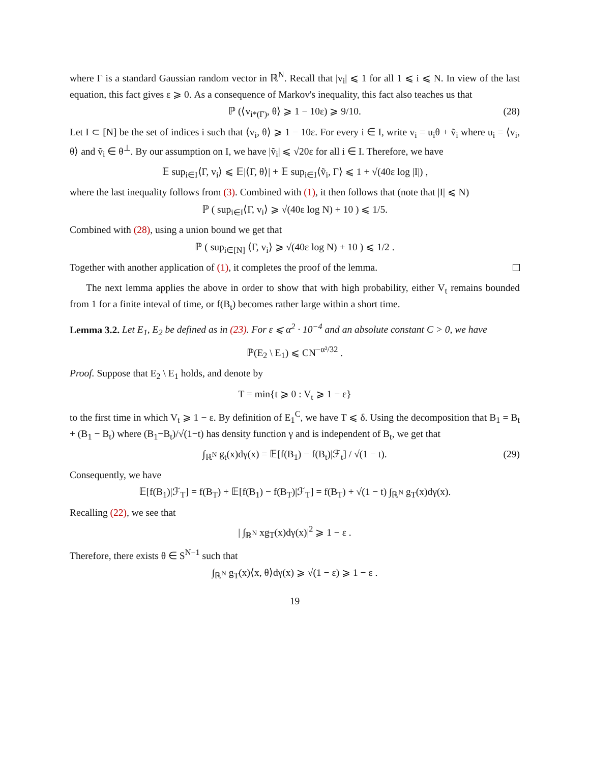where Γ is a standard Gaussian random vector in ℝ<sup>N</sup>. Recall that |v<sub>i</sub>| ⩽ 1 for all 1 ⩽ i ⩽ N. In view of the last equation, this fact gives ε ⩾ 0. As a consequence of Markov's inequality, this fact also teaches us that
ℙ (⟨v<sub>i*(Γ)</sub>, θ⟩ ⩾ 1 − 10ε) ⩾ 9/10. (28)
Let I ⊂ [N] be the set of indices i such that ⟨v<sub>i</sub>, θ⟩ ⩾ 1 − 10ε. For every i ∈ I, write v<sub>i</sub> = u<sub>i</sub>θ + ṽ<sub>i</sub> where u<sub>i</sub> = ⟨v<sub>i</sub>, θ⟩ and ṽ<sub>i</sub> ∈ θ<sup>⊥</sup>. By our assumption on I, we have |ṽ<sub>i</sub>| ⩽ √20ε for all i ∈ I. Therefore, we have
𝔼 sup<sub>i∈I</sub>⟨Γ, v<sub>i</sub>⟩ ⩽ 𝔼|⟨Γ, θ⟩| + 𝔼 sup<sub>i∈I</sub>⟨ṽ<sub>i</sub>, Γ⟩ ⩽ 1 + √(40ε log |I|) ,
where the last inequality follows from (3). Combined with (1), it then follows that (note that |I| ⩽ N)
ℙ ( sup<sub>i∈I</sub>⟨Γ, v<sub>i</sub>⟩ ⩾ √(40ε log N) + 10 ) ⩽ 1/5.
Combined with (28), using a union bound we get that
ℙ ( sup<sub>i∈[N]</sub> ⟨Γ, v<sub>i</sub>⟩ ⩾ √(40ε log N) + 10 ) ⩽ 1/2 .
Together with another application of (1), it completes the proof of the lemma.
The next lemma applies the above in order to show that with high probability, either V<sub>t</sub> remains bounded from 1 for a finite inteval of time, or f(B<sub>t</sub>) becomes rather large within a short time.
Lemma 3.2. Let E<sub>1</sub>, E<sub>2</sub> be defined as in (23). For ε ⩽ α<sup>2</sup> · 10<sup>−4</sup> and an absolute constant C > 0, we have
ℙ(E<sub>2</sub> \ E<sub>1</sub>) ⩽ CN<sup>−α²/32</sup> .
Proof. Suppose that E<sub>2</sub> \ E<sub>1</sub> holds, and denote by
T = min{t ⩾ 0 : V<sub>t</sub> ⩾ 1 − ε}
to the first time in which V<sub>t</sub> ⩾ 1 − ε. By definition of E<sub>1</sub><sup>C</sup>, we have T ⩽ δ. Using the decomposition that B<sub>1</sub> = B<sub>t</sub> + (B<sub>1</sub> − B<sub>t</sub>) where (B<sub>1</sub>−B<sub>t</sub>)/√(1−t) has density function γ and is independent of B<sub>t</sub>, we get that
∫<sub>ℝ<sup>N</sup></sub> g<sub>t</sub>(x)dγ(x) = 𝔼[f(B<sub>1</sub>) − f(B<sub>t</sub>)|ℱ<sub>t</sub>] / √(1 − t). (29)
Consequently, we have
𝔼[f(B<sub>1</sub>)|ℱ<sub>T</sub>] = f(B<sub>T</sub>) + 𝔼[f(B<sub>1</sub>) − f(B<sub>T</sub>)|ℱ<sub>T</sub>] = f(B<sub>T</sub>) + √(1 − t) ∫<sub>ℝ<sup>N</sup></sub> g<sub>T</sub>(x)dγ(x).
Recalling (22), we see that
| ∫<sub>ℝ<sup>N</sup></sub> xg<sub>T</sub>(x)dγ(x)|<sup>2</sup> ⩾ 1 − ε .
Therefore, there exists θ ∈ S<sup>N−1</sup> such that
∫<sub>ℝ<sup>N</sup></sub> g<sub>T</sub>(x)⟨x, θ⟩dγ(x) ⩾ √(1 − ε) ⩾ 1 − ε .
19